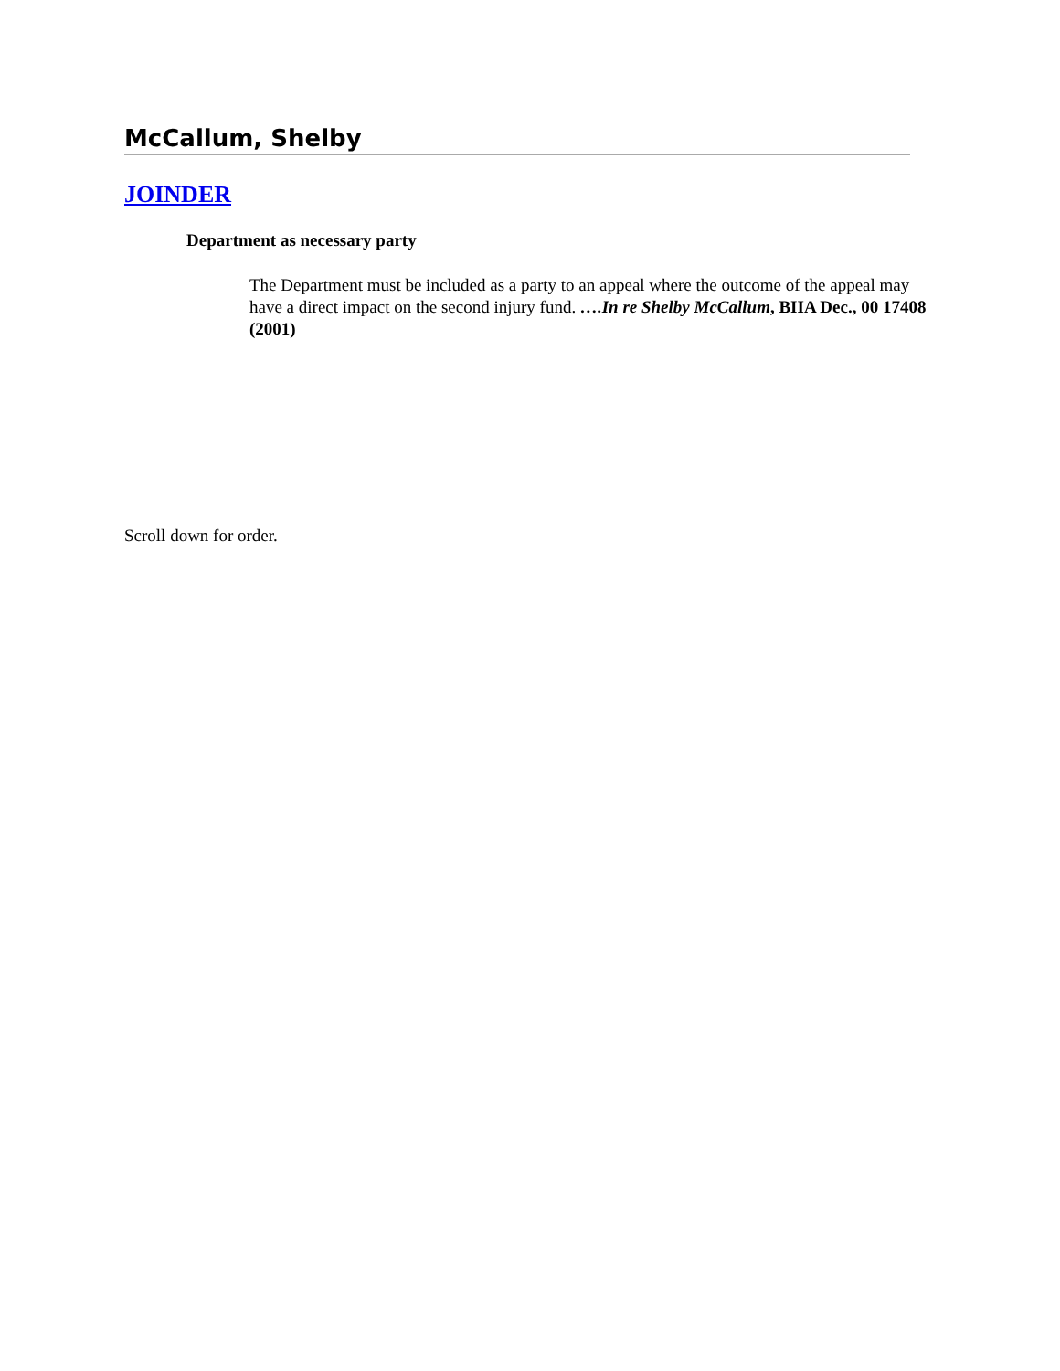McCallum, Shelby
JOINDER
Department as necessary party
The Department must be included as a party to an appeal where the outcome of the appeal may have a direct impact on the second injury fund. ….In re Shelby McCallum, BIIA Dec., 00 17408 (2001)
Scroll down for order.